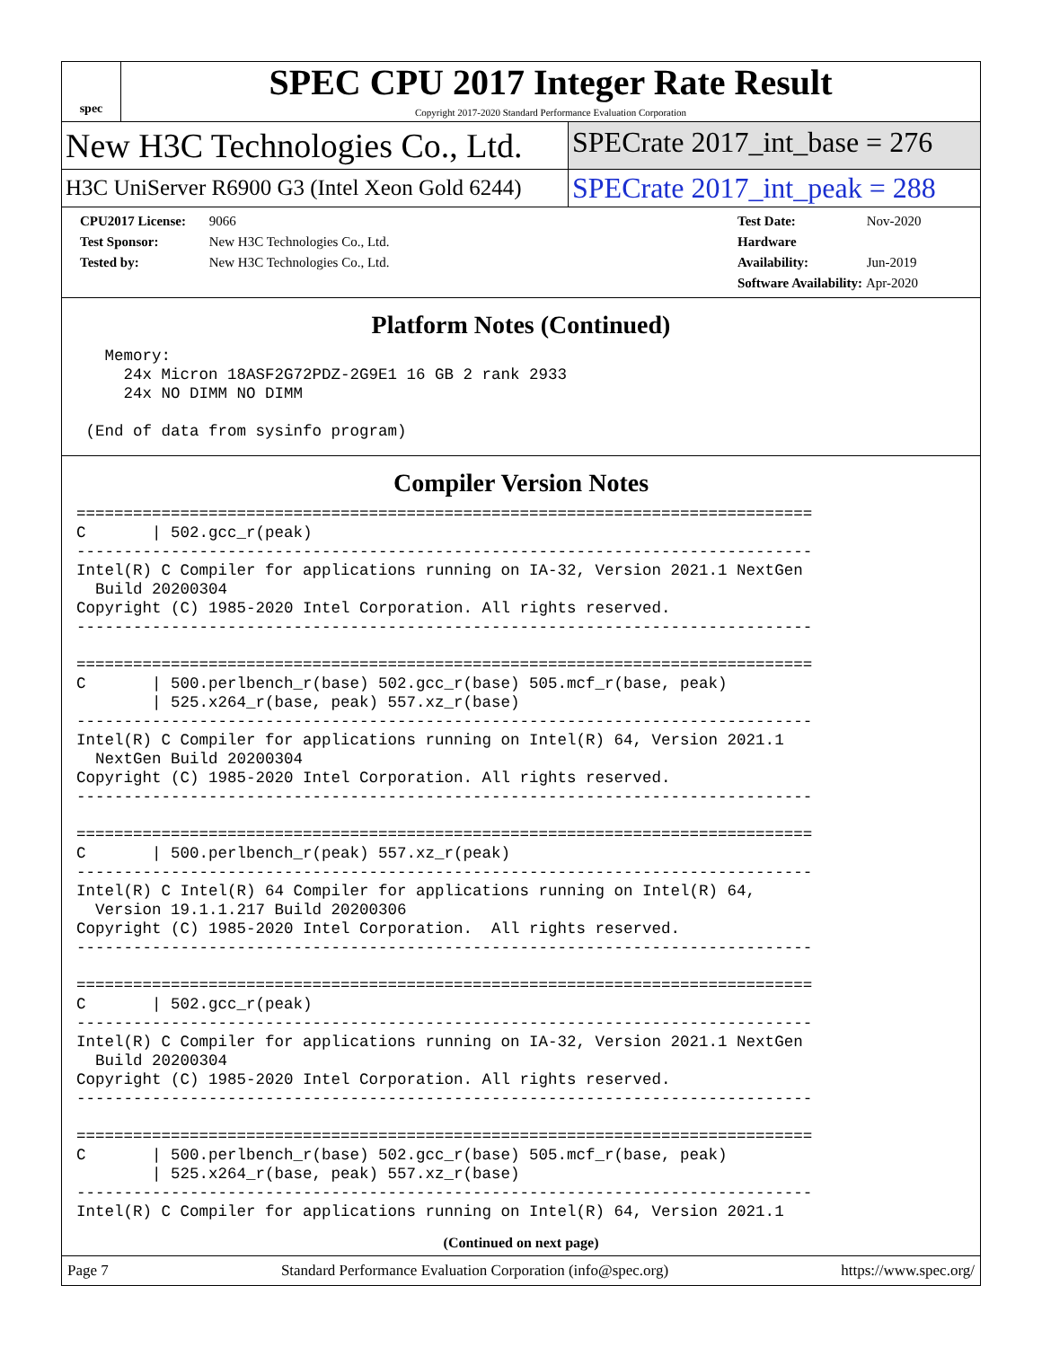spec
SPEC CPU 2017 Integer Rate Result
Copyright 2017-2020 Standard Performance Evaluation Corporation
New H3C Technologies Co., Ltd.
SPECrate 2017_int_base = 276
H3C UniServer R6900 G3 (Intel Xeon Gold 6244)
SPECrate 2017_int_peak = 288
CPU2017 License: 9066
Test Sponsor: New H3C Technologies Co., Ltd.
Tested by: New H3C Technologies Co., Ltd.
Test Date: Nov-2020
Hardware Availability: Jun-2019
Software Availability: Apr-2020
Platform Notes (Continued)
   Memory:
     24x Micron 18ASF2G72PDZ-2G9E1 16 GB 2 rank 2933
     24x NO DIMM NO DIMM

 (End of data from sysinfo program)
Compiler Version Notes
==============================================================================
C       | 502.gcc_r(peak)
------------------------------------------------------------------------------
Intel(R) C Compiler for applications running on IA-32, Version 2021.1 NextGen
  Build 20200304
Copyright (C) 1985-2020 Intel Corporation. All rights reserved.
------------------------------------------------------------------------------

==============================================================================
C       | 500.perlbench_r(base) 502.gcc_r(base) 505.mcf_r(base, peak)
        | 525.x264_r(base, peak) 557.xz_r(base)
------------------------------------------------------------------------------
Intel(R) C Compiler for applications running on Intel(R) 64, Version 2021.1
  NextGen Build 20200304
Copyright (C) 1985-2020 Intel Corporation. All rights reserved.
------------------------------------------------------------------------------

==============================================================================
C       | 500.perlbench_r(peak) 557.xz_r(peak)
------------------------------------------------------------------------------
Intel(R) C Intel(R) 64 Compiler for applications running on Intel(R) 64,
  Version 19.1.1.217 Build 20200306
Copyright (C) 1985-2020 Intel Corporation.  All rights reserved.
------------------------------------------------------------------------------

==============================================================================
C       | 502.gcc_r(peak)
------------------------------------------------------------------------------
Intel(R) C Compiler for applications running on IA-32, Version 2021.1 NextGen
  Build 20200304
Copyright (C) 1985-2020 Intel Corporation. All rights reserved.
------------------------------------------------------------------------------

==============================================================================
C       | 500.perlbench_r(base) 502.gcc_r(base) 505.mcf_r(base, peak)
        | 525.x264_r(base, peak) 557.xz_r(base)
------------------------------------------------------------------------------
Intel(R) C Compiler for applications running on Intel(R) 64, Version 2021.1
(Continued on next page)
Page 7 Standard Performance Evaluation Corporation (info@spec.org) https://www.spec.org/